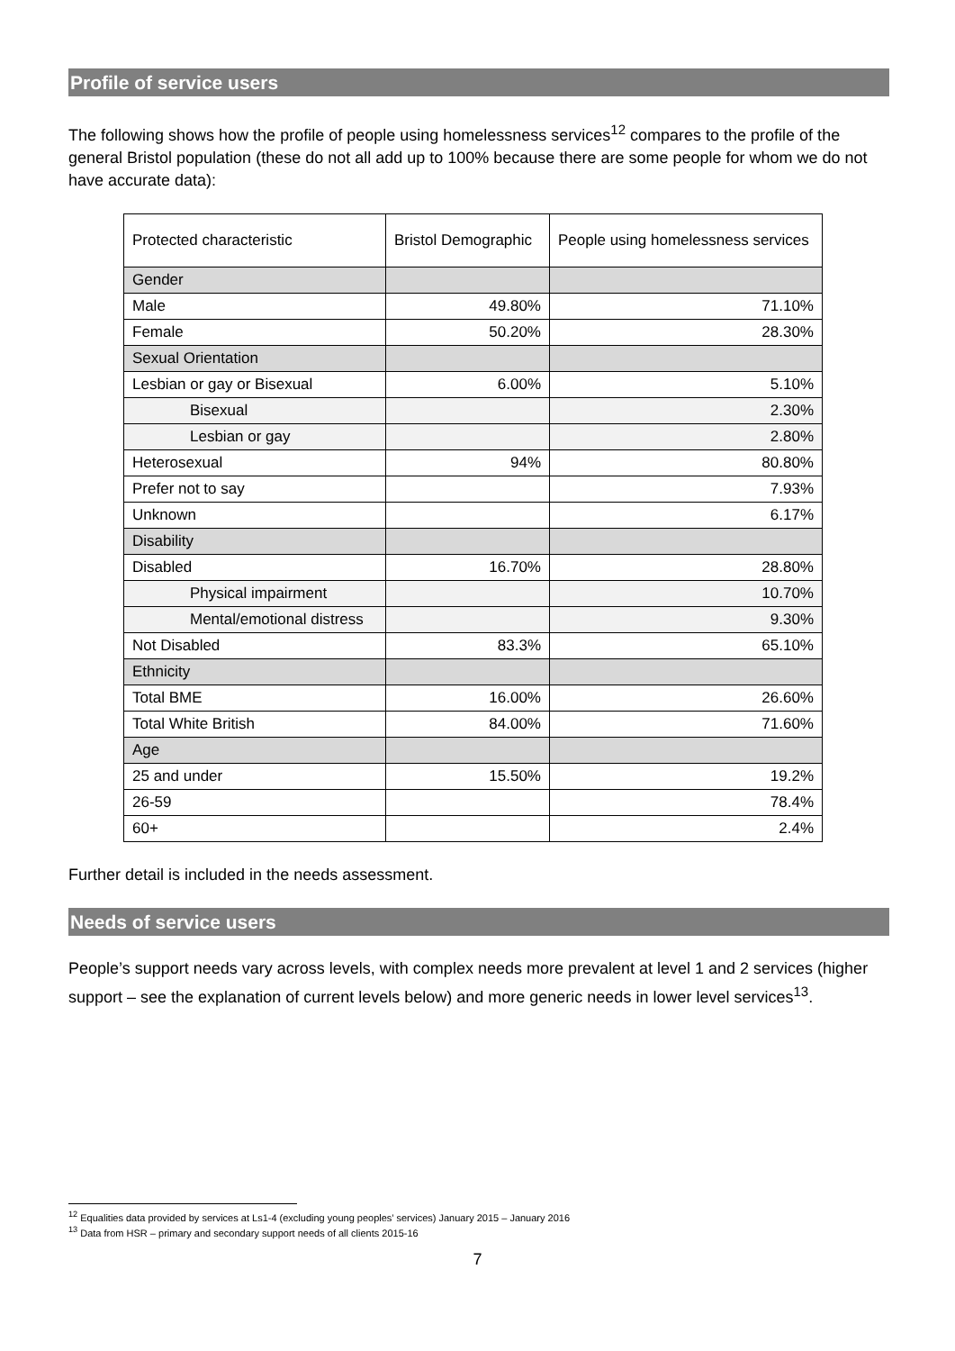Profile of service users
The following shows how the profile of people using homelessness services<sup>12</sup> compares to the profile of the general Bristol population (these do not all add up to 100% because there are some people for whom we do not have accurate data):
| Protected characteristic | Bristol Demographic | People using homelessness services |
| --- | --- | --- |
| Gender | | |
| Male | 49.80% | 71.10% |
| Female | 50.20% | 28.30% |
| Sexual Orientation | | |
| Lesbian or gay or Bisexual | 6.00% | 5.10% |
| Bisexual | | 2.30% |
| Lesbian or gay | | 2.80% |
| Heterosexual | 94% | 80.80% |
| Prefer not to say | | 7.93% |
| Unknown | | 6.17% |
| Disability | | |
| Disabled | 16.70% | 28.80% |
| Physical impairment | | 10.70% |
| Mental/emotional distress | | 9.30% |
| Not Disabled | 83.3% | 65.10% |
| Ethnicity | | |
| Total BME | 16.00% | 26.60% |
| Total White British | 84.00% | 71.60% |
| Age | | |
| 25 and under | 15.50% | 19.2% |
| 26-59 | | 78.4% |
| 60+ | | 2.4% |
Further detail is included in the needs assessment.
Needs of service users
People’s support needs vary across levels, with complex needs more prevalent at level 1 and 2 services (higher support – see the explanation of current levels below) and more generic needs in lower level services<sup>13</sup>.
<sup>12</sup> Equalities data provided by services at Ls1-4 (excluding young peoples’ services) January 2015 – January 2016
<sup>13</sup> Data from HSR – primary and secondary support needs of all clients 2015-16
7